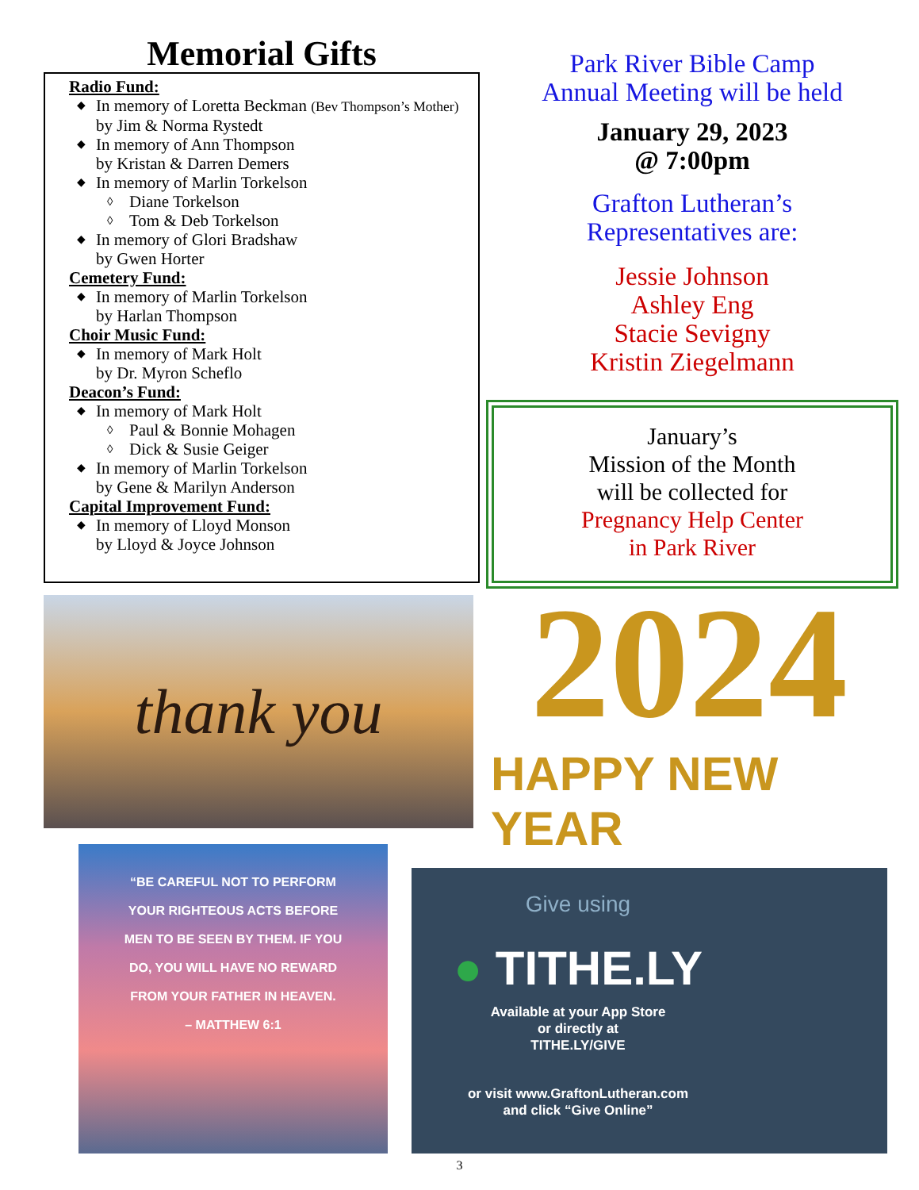Memorial Gifts
Radio Fund:
◆ In memory of Loretta Beckman (Bev Thompson’s Mother)
by Jim & Norma Rystedt
◆ In memory of Ann Thompson
by Kristan & Darren Demers
◆ In memory of Marlin Torkelson
◊ Diane Torkelson
◊ Tom & Deb Torkelson
◆ In memory of Glori Bradshaw
by Gwen Horter
Cemetery Fund:
◆ In memory of Marlin Torkelson
by Harlan Thompson
Choir Music Fund:
◆ In memory of Mark Holt
by Dr. Myron Scheflo
Deacon’s Fund:
◆ In memory of Mark Holt
◊ Paul & Bonnie Mohagen
◊ Dick & Susie Geiger
◆ In memory of Marlin Torkelson
by Gene & Marilyn Anderson
Capital Improvement Fund:
◆ In memory of Lloyd Monson
by Lloyd & Joyce Johnson
Park River Bible Camp
Annual Meeting will be held
January 29, 2023
@ 7:00pm
Grafton Lutheran’s
Representatives are:
Jessie Johnson
Ashley Eng
Stacie Sevigny
Kristin Ziegelmann
January’s
Mission of the Month
will be collected for
Pregnancy Help Center
in Park River
thank you
2024
HAPPY NEW YEAR
“BE CAREFUL NOT TO PERFORM
YOUR RIGHTEOUS ACTS BEFORE
MEN TO BE SEEN BY THEM. IF YOU
DO, YOU WILL HAVE NO REWARD
FROM YOUR FATHER IN HEAVEN.
– MATTHEW 6:1
Give using
● TITHE.LY
Available at your App Store
or directly at
TITHE.LY/GIVE
or visit www.GraftonLutheran.com
and click “Give Online”
3